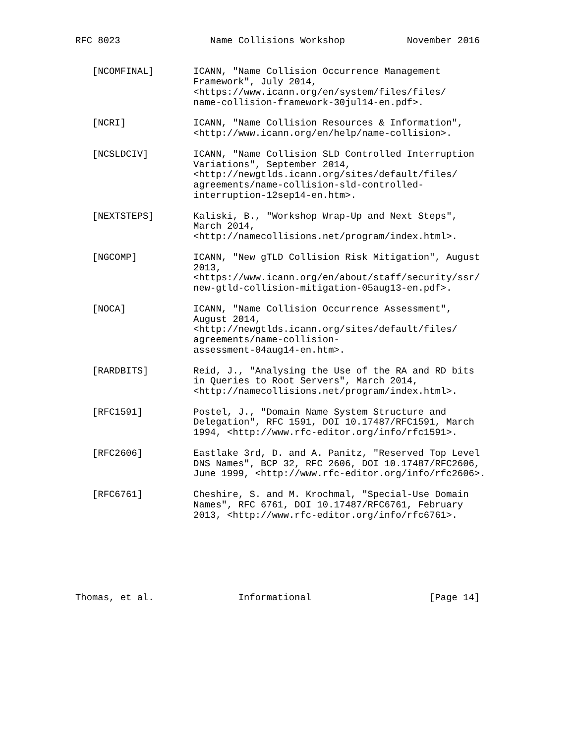RFC 8023                Name Collisions Workshop           November 2016


   [NCOMFINAL]       ICANN, "Name Collision Occurrence Management
                     Framework", July 2014,
                     <https://www.icann.org/en/system/files/files/
                     name-collision-framework-30jul14-en.pdf>.

   [NCRI]            ICANN, "Name Collision Resources & Information",
                     <http://www.icann.org/en/help/name-collision>.

   [NCSLDCIV]        ICANN, "Name Collision SLD Controlled Interruption
                     Variations", September 2014,
                     <http://newgtlds.icann.org/sites/default/files/
                     agreements/name-collision-sld-controlled-
                     interruption-12sep14-en.htm>.

   [NEXTSTEPS]       Kaliski, B., "Workshop Wrap-Up and Next Steps",
                     March 2014,
                     <http://namecollisions.net/program/index.html>.

   [NGCOMP]          ICANN, "New gTLD Collision Risk Mitigation", August
                     2013,
                     <https://www.icann.org/en/about/staff/security/ssr/
                     new-gtld-collision-mitigation-05aug13-en.pdf>.

   [NOCA]            ICANN, "Name Collision Occurrence Assessment",
                     August 2014,
                     <http://newgtlds.icann.org/sites/default/files/
                     agreements/name-collision-
                     assessment-04aug14-en.htm>.

   [RARDBITS]        Reid, J., "Analysing the Use of the RA and RD bits
                     in Queries to Root Servers", March 2014,
                     <http://namecollisions.net/program/index.html>.

   [RFC1591]         Postel, J., "Domain Name System Structure and
                     Delegation", RFC 1591, DOI 10.17487/RFC1591, March
                     1994, <http://www.rfc-editor.org/info/rfc1591>.

   [RFC2606]         Eastlake 3rd, D. and A. Panitz, "Reserved Top Level
                     DNS Names", BCP 32, RFC 2606, DOI 10.17487/RFC2606,
                     June 1999, <http://www.rfc-editor.org/info/rfc2606>.

   [RFC6761]         Cheshire, S. and M. Krochmal, "Special-Use Domain
                     Names", RFC 6761, DOI 10.17487/RFC6761, February
                     2013, <http://www.rfc-editor.org/info/rfc6761>.







Thomas, et al.               Informational                     [Page 14]